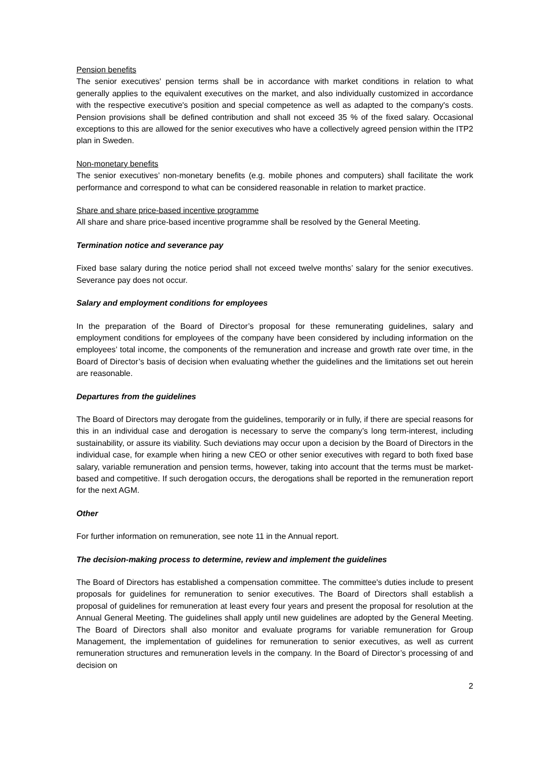Pension benefits
The senior executives' pension terms shall be in accordance with market conditions in relation to what generally applies to the equivalent executives on the market, and also individually customized in accordance with the respective executive's position and special competence as well as adapted to the company's costs. Pension provisions shall be defined contribution and shall not exceed 35 % of the fixed salary. Occasional exceptions to this are allowed for the senior executives who have a collectively agreed pension within the ITP2 plan in Sweden.
Non-monetary benefits
The senior executives’ non-monetary benefits (e.g. mobile phones and computers) shall facilitate the work performance and correspond to what can be considered reasonable in relation to market practice.
Share and share price-based incentive programme
All share and share price-based incentive programme shall be resolved by the General Meeting.
Termination notice and severance pay
Fixed base salary during the notice period shall not exceed twelve months’ salary for the senior executives. Severance pay does not occur.
Salary and employment conditions for employees
In the preparation of the Board of Director’s proposal for these remunerating guidelines, salary and employment conditions for employees of the company have been considered by including information on the employees’ total income, the components of the remuneration and increase and growth rate over time, in the Board of Director’s basis of decision when evaluating whether the guidelines and the limitations set out herein are reasonable.
Departures from the guidelines
The Board of Directors may derogate from the guidelines, temporarily or in fully, if there are special reasons for this in an individual case and derogation is necessary to serve the company’s long term-interest, including sustainability, or assure its viability. Such deviations may occur upon a decision by the Board of Directors in the individual case, for example when hiring a new CEO or other senior executives with regard to both fixed base salary, variable remuneration and pension terms, however, taking into account that the terms must be market-based and competitive. If such derogation occurs, the derogations shall be reported in the remuneration report for the next AGM.
Other
For further information on remuneration, see note 11 in the Annual report.
The decision-making process to determine, review and implement the guidelines
The Board of Directors has established a compensation committee. The committee's duties include to present proposals for guidelines for remuneration to senior executives. The Board of Directors shall establish a proposal of guidelines for remuneration at least every four years and present the proposal for resolution at the Annual General Meeting. The guidelines shall apply until new guidelines are adopted by the General Meeting. The Board of Directors shall also monitor and evaluate programs for variable remuneration for Group Management, the implementation of guidelines for remuneration to senior executives, as well as current remuneration structures and remuneration levels in the company. In the Board of Director’s processing of and decision on
2